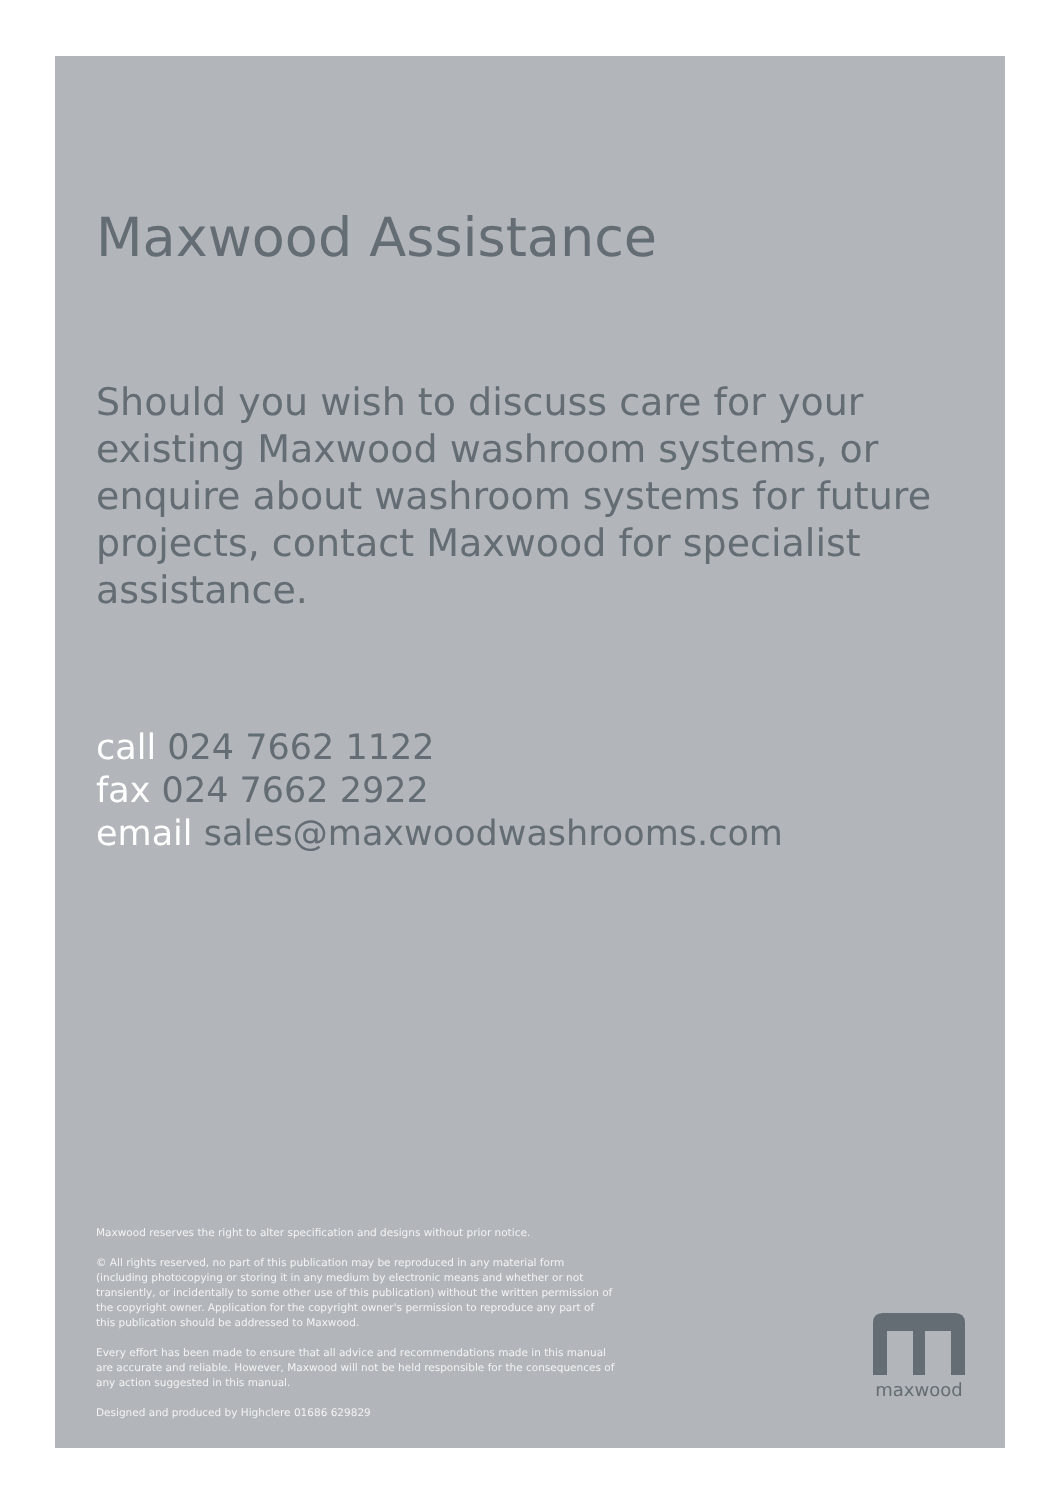Maxwood Assistance
Should you wish to discuss care for your existing Maxwood washroom systems, or enquire about washroom systems for future projects, contact Maxwood for specialist assistance.
call 024 7662 1122
fax 024 7662 2922
email sales@maxwoodwashrooms.com
Maxwood reserves the right to alter specification and designs without prior notice.
© All rights reserved, no part of this publication may be reproduced in any material form (including photocopying or storing it in any medium by electronic means and whether or not transiently, or incidentally to some other use of this publication) without the written permission of the copyright owner. Application for the copyright owner's permission to reproduce any part of this publication should be addressed to Maxwood.
Every effort has been made to ensure that all advice and recommendations made in this manual are accurate and reliable. However, Maxwood will not be held responsible for the consequences of any action suggested in this manual.
Designed and produced by Highclere 01686 629829
maxwood